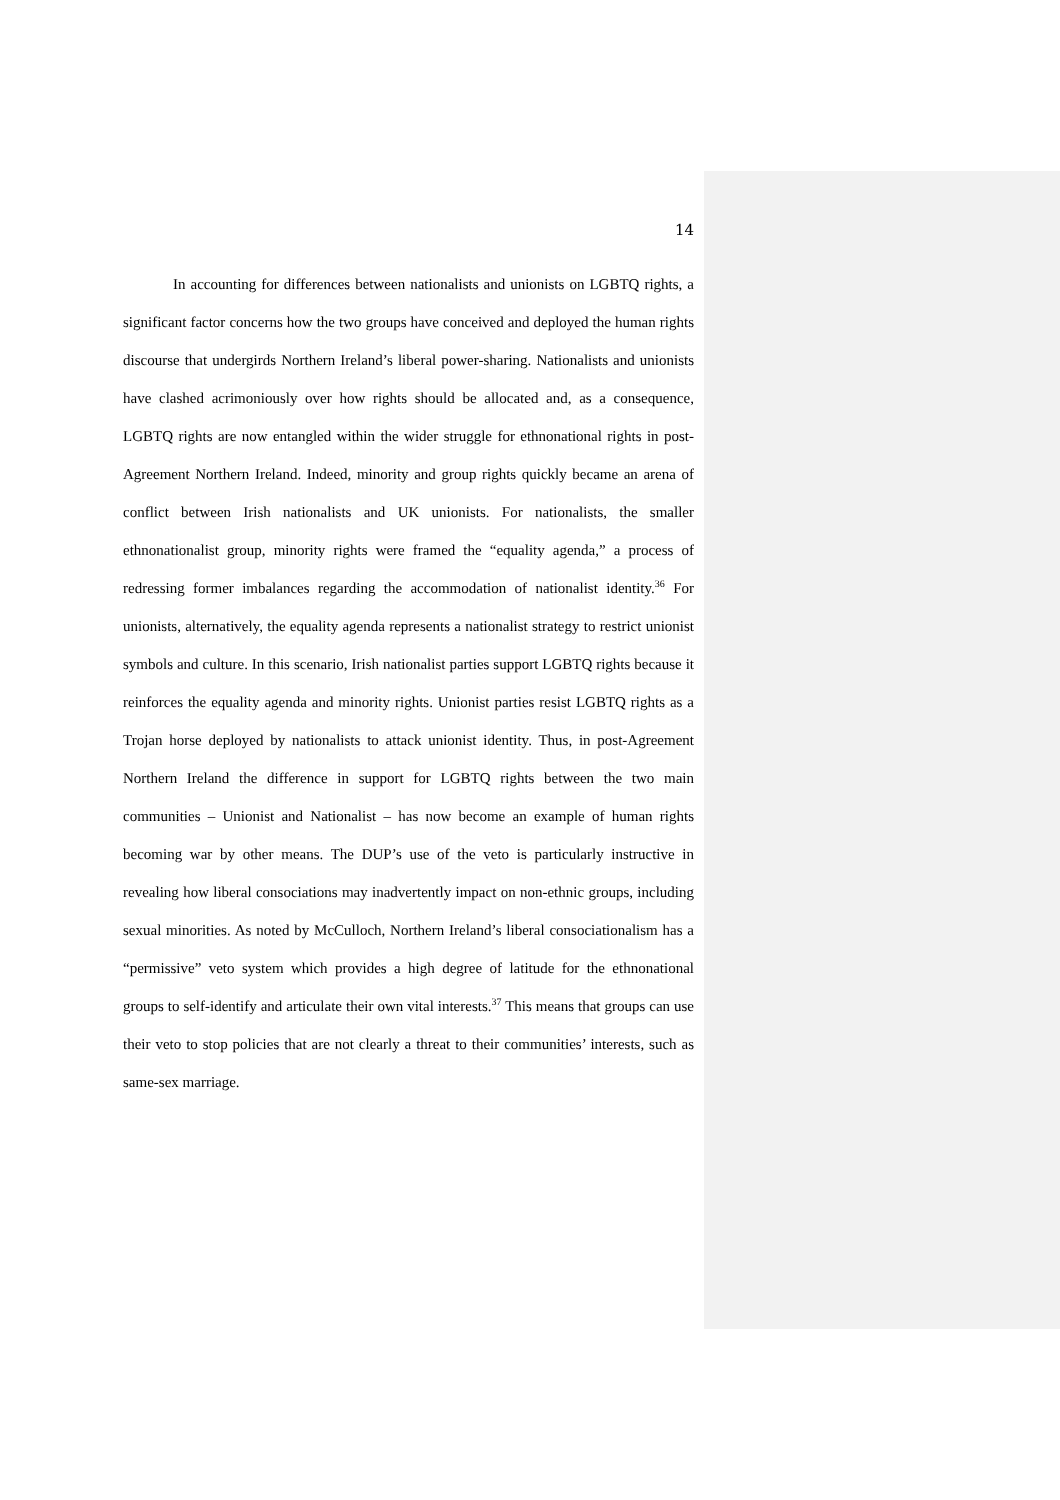14
In accounting for differences between nationalists and unionists on LGBTQ rights, a significant factor concerns how the two groups have conceived and deployed the human rights discourse that undergirds Northern Ireland’s liberal power-sharing. Nationalists and unionists have clashed acrimoniously over how rights should be allocated and, as a consequence, LGBTQ rights are now entangled within the wider struggle for ethnonational rights in post-Agreement Northern Ireland. Indeed, minority and group rights quickly became an arena of conflict between Irish nationalists and UK unionists. For nationalists, the smaller ethnonationalist group, minority rights were framed the “equality agenda,” a process of redressing former imbalances regarding the accommodation of nationalist identity.<sup>36</sup> For unionists, alternatively, the equality agenda represents a nationalist strategy to restrict unionist symbols and culture. In this scenario, Irish nationalist parties support LGBTQ rights because it reinforces the equality agenda and minority rights. Unionist parties resist LGBTQ rights as a Trojan horse deployed by nationalists to attack unionist identity. Thus, in post-Agreement Northern Ireland the difference in support for LGBTQ rights between the two main communities – Unionist and Nationalist – has now become an example of human rights becoming war by other means. The DUP’s use of the veto is particularly instructive in revealing how liberal consociations may inadvertently impact on non-ethnic groups, including sexual minorities. As noted by McCulloch, Northern Ireland’s liberal consociationalism has a “permissive” veto system which provides a high degree of latitude for the ethnonational groups to self-identify and articulate their own vital interests.<sup>37</sup> This means that groups can use their veto to stop policies that are not clearly a threat to their communities’ interests, such as same-sex marriage.